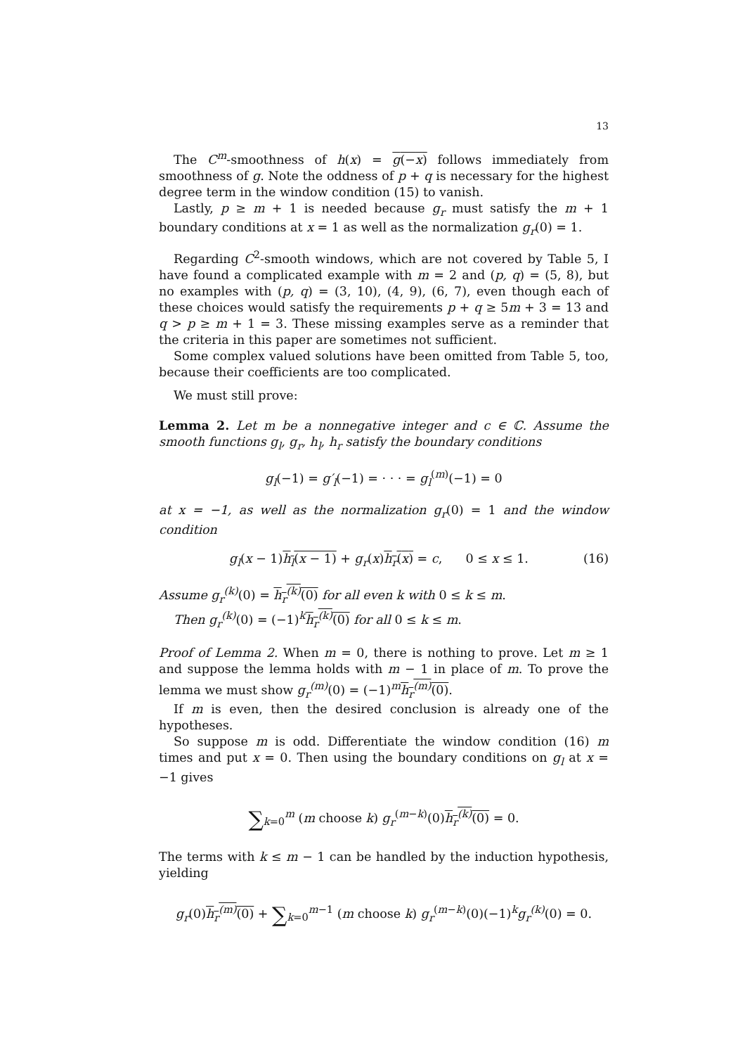13
The C<sup>m</sup>-smoothness of h(x) = g(−x) follows immediately from smoothness of g. Note the oddness of p + q is necessary for the highest degree term in the window condition (15) to vanish.
Lastly, p ≥ m + 1 is needed because g<sub>r</sub> must satisfy the m + 1 boundary conditions at x = 1 as well as the normalization g<sub>r</sub>(0) = 1.
Regarding C<sup>2</sup>-smooth windows, which are not covered by Table 5, I have found a complicated example with m = 2 and (p, q) = (5, 8), but no examples with (p, q) = (3, 10), (4, 9), (6, 7), even though each of these choices would satisfy the requirements p + q ≥ 5m + 3 = 13 and q > p ≥ m + 1 = 3. These missing examples serve as a reminder that the criteria in this paper are sometimes not sufficient.
Some complex valued solutions have been omitted from Table 5, too, because their coefficients are too complicated.
We must still prove:
Lemma 2. Let m be a nonnegative integer and c ∈ ℂ. Assume the smooth functions g<sub>l</sub>, g<sub>r</sub>, h<sub>l</sub>, h<sub>r</sub> satisfy the boundary conditions
g<sub>l</sub>(−1) = g′<sub>l</sub>(−1) = · · · = g<sub>l</sub><sup>(m)</sup>(−1) = 0
at x = −1, as well as the normalization g<sub>r</sub>(0) = 1 and the window condition
g<sub>l</sub>(x − 1)h<sub>l</sub>(x − 1) + g<sub>r</sub>(x)h<sub>r</sub>(x) = c, 0 ≤ x ≤ 1. (16)
Assume g<sub>r</sub><sup>(k)</sup>(0) = h<sub>r</sub><sup>(k)</sup>(0) for all even k with 0 ≤ k ≤ m.
Then g<sub>r</sub><sup>(k)</sup>(0) = (−1)<sup>k</sup>h<sub>r</sub><sup>(k)</sup>(0) for all 0 ≤ k ≤ m.
Proof of Lemma 2. When m = 0, there is nothing to prove. Let m ≥ 1 and suppose the lemma holds with m − 1 in place of m. To prove the lemma we must show g<sub>r</sub><sup>(m)</sup>(0) = (−1)<sup>m</sup>h<sub>r</sub><sup>(m)</sup>(0).
If m is even, then the desired conclusion is already one of the hypotheses.
So suppose m is odd. Differentiate the window condition (16) m times and put x = 0. Then using the boundary conditions on g<sub>l</sub> at x = −1 gives
∑<sub>k=0</sub><sup>m</sup> (m choose k) g<sub>r</sub><sup>(m−k)</sup>(0)h<sub>r</sub><sup>(k)</sup>(0) = 0.
The terms with k ≤ m − 1 can be handled by the induction hypothesis, yielding
g<sub>r</sub>(0)h<sub>r</sub><sup>(m)</sup>(0) + ∑<sub>k=0</sub><sup>m−1</sup> (m choose k) g<sub>r</sub><sup>(m−k)</sup>(0)(−1)<sup>k</sup>g<sub>r</sub><sup>(k)</sup>(0) = 0.